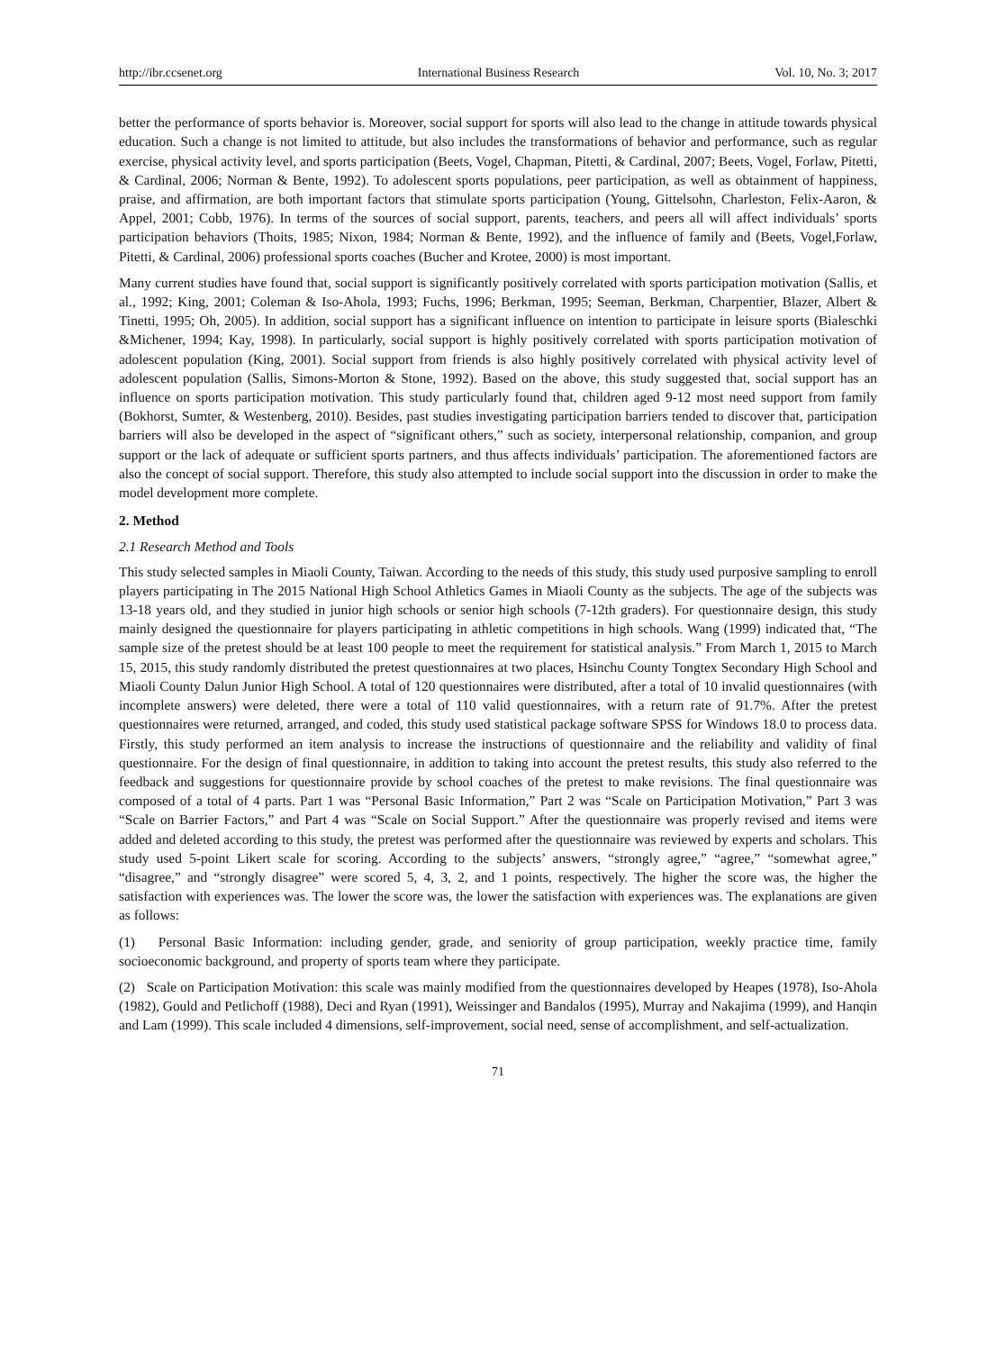http://ibr.ccsenet.org International Business Research Vol. 10, No. 3; 2017
better the performance of sports behavior is. Moreover, social support for sports will also lead to the change in attitude towards physical education. Such a change is not limited to attitude, but also includes the transformations of behavior and performance, such as regular exercise, physical activity level, and sports participation (Beets, Vogel, Chapman, Pitetti, & Cardinal, 2007; Beets, Vogel, Forlaw, Pitetti, & Cardinal, 2006; Norman & Bente, 1992). To adolescent sports populations, peer participation, as well as obtainment of happiness, praise, and affirmation, are both important factors that stimulate sports participation (Young, Gittelsohn, Charleston, Felix-Aaron, & Appel, 2001; Cobb, 1976). In terms of the sources of social support, parents, teachers, and peers all will affect individuals’ sports participation behaviors (Thoits, 1985; Nixon, 1984; Norman & Bente, 1992), and the influence of family and (Beets, Vogel,Forlaw, Pitetti, & Cardinal, 2006) professional sports coaches (Bucher and Krotee, 2000) is most important.
Many current studies have found that, social support is significantly positively correlated with sports participation motivation (Sallis, et al., 1992; King, 2001; Coleman & Iso-Ahola, 1993; Fuchs, 1996; Berkman, 1995; Seeman, Berkman, Charpentier, Blazer, Albert & Tinetti, 1995; Oh, 2005). In addition, social support has a significant influence on intention to participate in leisure sports (Bialeschki &Michener, 1994; Kay, 1998). In particularly, social support is highly positively correlated with sports participation motivation of adolescent population (King, 2001). Social support from friends is also highly positively correlated with physical activity level of adolescent population (Sallis, Simons-Morton & Stone, 1992). Based on the above, this study suggested that, social support has an influence on sports participation motivation. This study particularly found that, children aged 9-12 most need support from family (Bokhorst, Sumter, & Westenberg, 2010). Besides, past studies investigating participation barriers tended to discover that, participation barriers will also be developed in the aspect of “significant others,” such as society, interpersonal relationship, companion, and group support or the lack of adequate or sufficient sports partners, and thus affects individuals’ participation. The aforementioned factors are also the concept of social support. Therefore, this study also attempted to include social support into the discussion in order to make the model development more complete.
2. Method
2.1 Research Method and Tools
This study selected samples in Miaoli County, Taiwan. According to the needs of this study, this study used purposive sampling to enroll players participating in The 2015 National High School Athletics Games in Miaoli County as the subjects. The age of the subjects was 13-18 years old, and they studied in junior high schools or senior high schools (7-12th graders). For questionnaire design, this study mainly designed the questionnaire for players participating in athletic competitions in high schools. Wang (1999) indicated that, “The sample size of the pretest should be at least 100 people to meet the requirement for statistical analysis.” From March 1, 2015 to March 15, 2015, this study randomly distributed the pretest questionnaires at two places, Hsinchu County Tongtex Secondary High School and Miaoli County Dalun Junior High School. A total of 120 questionnaires were distributed, after a total of 10 invalid questionnaires (with incomplete answers) were deleted, there were a total of 110 valid questionnaires, with a return rate of 91.7%. After the pretest questionnaires were returned, arranged, and coded, this study used statistical package software SPSS for Windows 18.0 to process data. Firstly, this study performed an item analysis to increase the instructions of questionnaire and the reliability and validity of final questionnaire. For the design of final questionnaire, in addition to taking into account the pretest results, this study also referred to the feedback and suggestions for questionnaire provide by school coaches of the pretest to make revisions. The final questionnaire was composed of a total of 4 parts. Part 1 was “Personal Basic Information,” Part 2 was “Scale on Participation Motivation,” Part 3 was “Scale on Barrier Factors,” and Part 4 was “Scale on Social Support.” After the questionnaire was properly revised and items were added and deleted according to this study, the pretest was performed after the questionnaire was reviewed by experts and scholars. This study used 5-point Likert scale for scoring. According to the subjects’ answers, “strongly agree,” “agree,” “somewhat agree,” “disagree,” and “strongly disagree” were scored 5, 4, 3, 2, and 1 points, respectively. The higher the score was, the higher the satisfaction with experiences was. The lower the score was, the lower the satisfaction with experiences was. The explanations are given as follows:
(1) Personal Basic Information: including gender, grade, and seniority of group participation, weekly practice time, family socioeconomic background, and property of sports team where they participate.
(2) Scale on Participation Motivation: this scale was mainly modified from the questionnaires developed by Heapes (1978), Iso-Ahola (1982), Gould and Petlichoff (1988), Deci and Ryan (1991), Weissinger and Bandalos (1995), Murray and Nakajima (1999), and Hanqin and Lam (1999). This scale included 4 dimensions, self-improvement, social need, sense of accomplishment, and self-actualization.
71